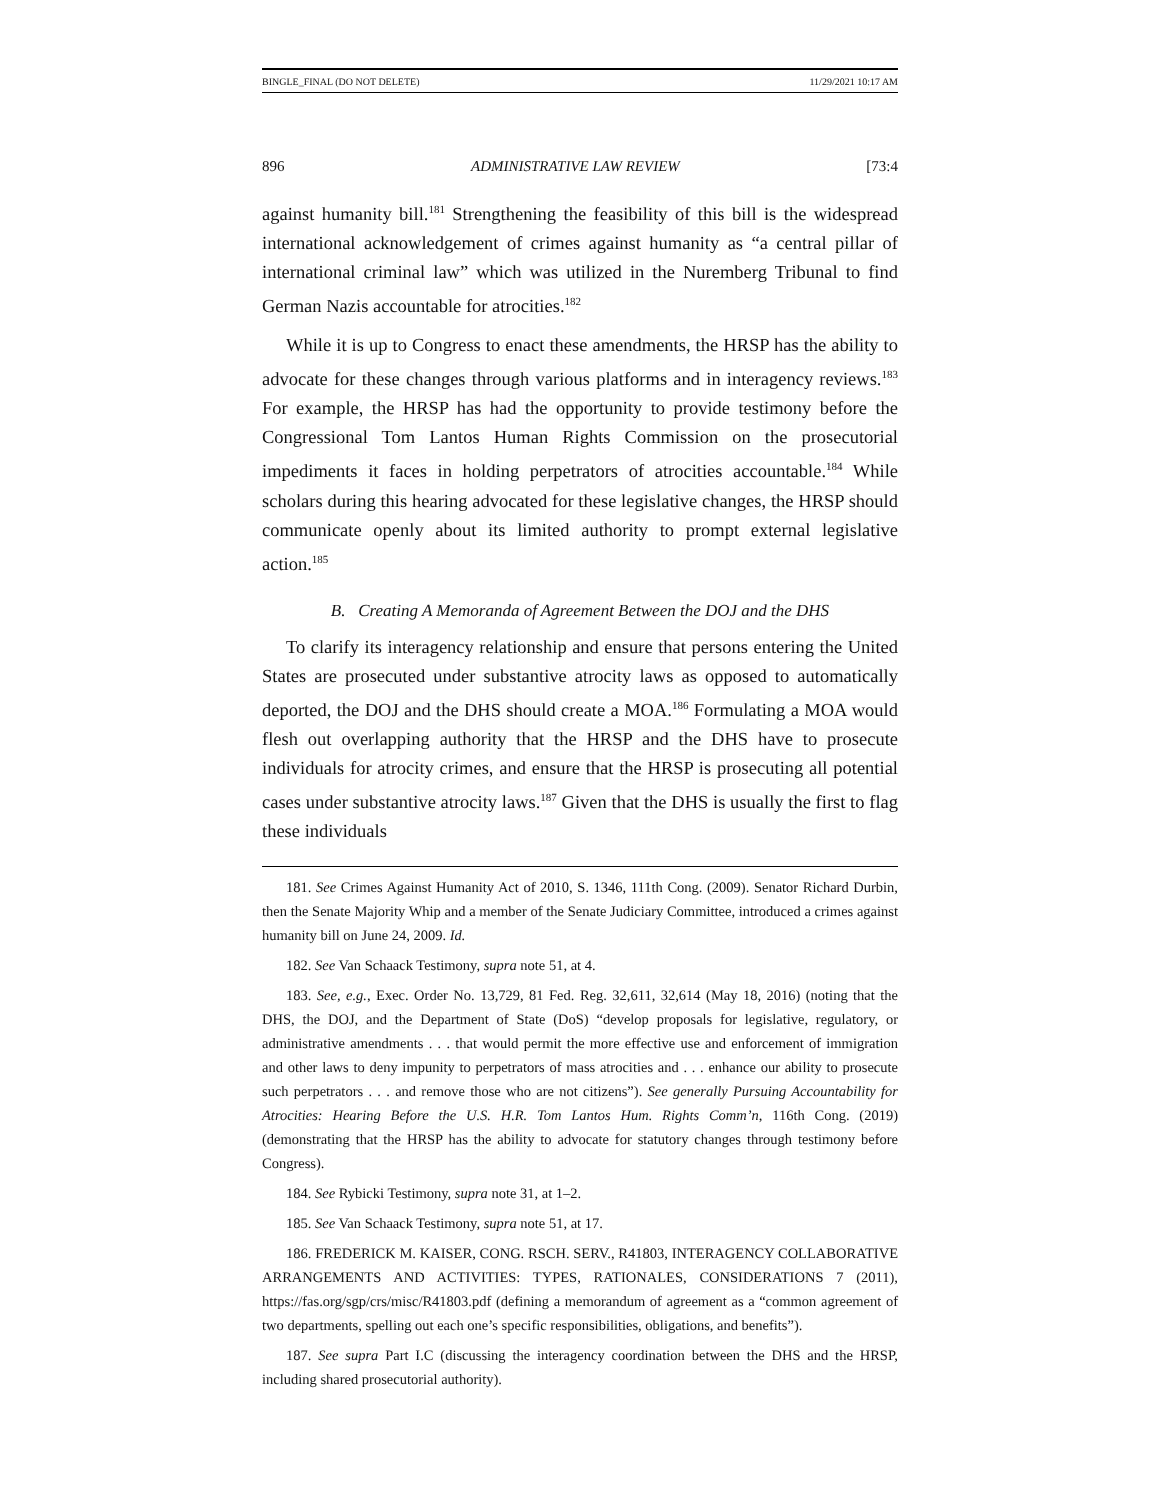BINGLE_FINAL (DO NOT DELETE) 11/29/2021 10:17 AM
896 ADMINISTRATIVE LAW REVIEW [73:4
against humanity bill.<sup>181</sup> Strengthening the feasibility of this bill is the widespread international acknowledgement of crimes against humanity as “a central pillar of international criminal law” which was utilized in the Nuremberg Tribunal to find German Nazis accountable for atrocities.<sup>182</sup>
While it is up to Congress to enact these amendments, the HRSP has the ability to advocate for these changes through various platforms and in interagency reviews.<sup>183</sup> For example, the HRSP has had the opportunity to provide testimony before the Congressional Tom Lantos Human Rights Commission on the prosecutorial impediments it faces in holding perpetrators of atrocities accountable.<sup>184</sup> While scholars during this hearing advocated for these legislative changes, the HRSP should communicate openly about its limited authority to prompt external legislative action.<sup>185</sup>
B. Creating A Memoranda of Agreement Between the DOJ and the DHS
To clarify its interagency relationship and ensure that persons entering the United States are prosecuted under substantive atrocity laws as opposed to automatically deported, the DOJ and the DHS should create a MOA.<sup>186</sup> Formulating a MOA would flesh out overlapping authority that the HRSP and the DHS have to prosecute individuals for atrocity crimes, and ensure that the HRSP is prosecuting all potential cases under substantive atrocity laws.<sup>187</sup> Given that the DHS is usually the first to flag these individuals
181. See Crimes Against Humanity Act of 2010, S. 1346, 111th Cong. (2009). Senator Richard Durbin, then the Senate Majority Whip and a member of the Senate Judiciary Committee, introduced a crimes against humanity bill on June 24, 2009. Id.
182. See Van Schaack Testimony, supra note 51, at 4.
183. See, e.g., Exec. Order No. 13,729, 81 Fed. Reg. 32,611, 32,614 (May 18, 2016) (noting that the DHS, the DOJ, and the Department of State (DoS) “develop proposals for legislative, regulatory, or administrative amendments . . . that would permit the more effective use and enforcement of immigration and other laws to deny impunity to perpetrators of mass atrocities and . . . enhance our ability to prosecute such perpetrators . . . and remove those who are not citizens”). See generally Pursuing Accountability for Atrocities: Hearing Before the U.S. H.R. Tom Lantos Hum. Rights Comm’n, 116th Cong. (2019) (demonstrating that the HRSP has the ability to advocate for statutory changes through testimony before Congress).
184. See Rybicki Testimony, supra note 31, at 1–2.
185. See Van Schaack Testimony, supra note 51, at 17.
186. FREDERICK M. KAISER, CONG. RSCH. SERV., R41803, INTERAGENCY COLLABORATIVE ARRANGEMENTS AND ACTIVITIES: TYPES, RATIONALES, CONSIDERATIONS 7 (2011), https://fas.org/sgp/crs/misc/R41803.pdf (defining a memorandum of agreement as a “common agreement of two departments, spelling out each one’s specific responsibilities, obligations, and benefits”).
187. See supra Part I.C (discussing the interagency coordination between the DHS and the HRSP, including shared prosecutorial authority).